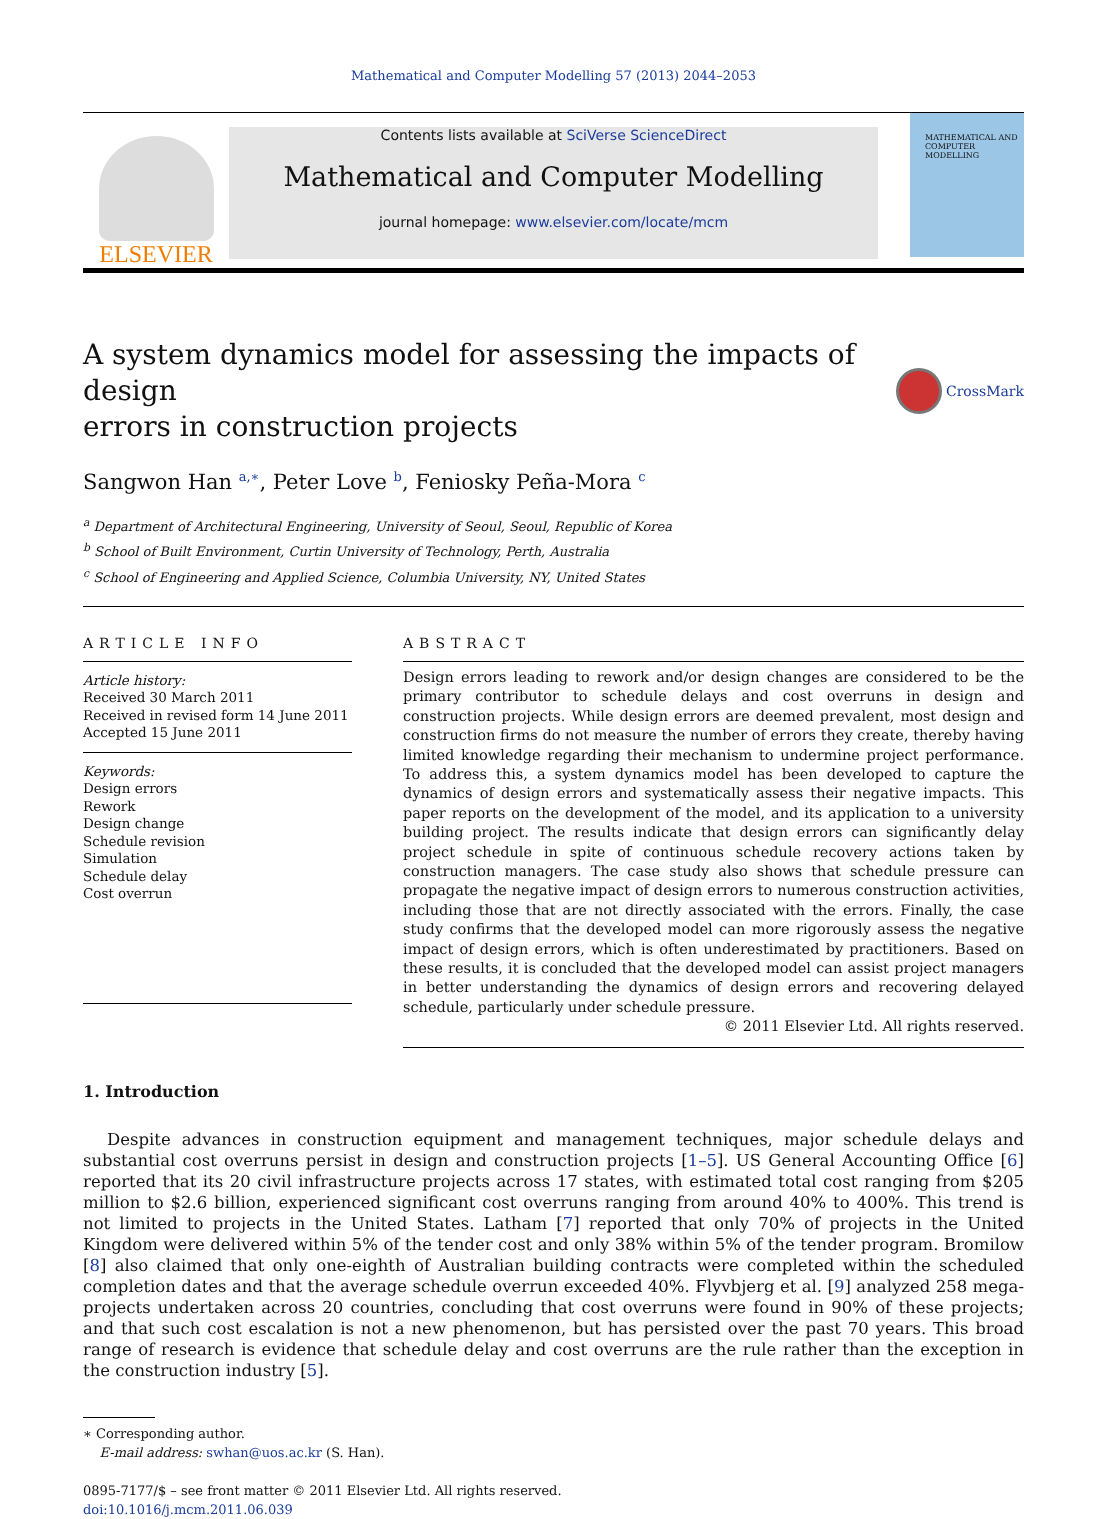Mathematical and Computer Modelling 57 (2013) 2044–2053
ELSEVIER
Contents lists available at SciVerse ScienceDirect
Mathematical and Computer Modelling
journal homepage: www.elsevier.com/locate/mcm
MATHEMATICAL AND COMPUTER MODELLING
A system dynamics model for assessing the impacts of design
errors in construction projects CrossMark
Sangwon Han <sup>a,∗</sup>, Peter Love <sup>b</sup>, Feniosky Peña-Mora <sup>c</sup>
<sup>a</sup> Department of Architectural Engineering, University of Seoul, Seoul, Republic of Korea
<sup>b</sup> School of Built Environment, Curtin University of Technology, Perth, Australia
<sup>c</sup> School of Engineering and Applied Science, Columbia University, NY, United States
ARTICLE INFO
Article history:
Received 30 March 2011
Received in revised form 14 June 2011
Accepted 15 June 2011
Keywords:
Design errors
Rework
Design change
Schedule revision
Simulation
Schedule delay
Cost overrun
ABSTRACT
Design errors leading to rework and/or design changes are considered to be the primary contributor to schedule delays and cost overruns in design and construction projects. While design errors are deemed prevalent, most design and construction firms do not measure the number of errors they create, thereby having limited knowledge regarding their mechanism to undermine project performance. To address this, a system dynamics model has been developed to capture the dynamics of design errors and systematically assess their negative impacts. This paper reports on the development of the model, and its application to a university building project. The results indicate that design errors can significantly delay project schedule in spite of continuous schedule recovery actions taken by construction managers. The case study also shows that schedule pressure can propagate the negative impact of design errors to numerous construction activities, including those that are not directly associated with the errors. Finally, the case study confirms that the developed model can more rigorously assess the negative impact of design errors, which is often underestimated by practitioners. Based on these results, it is concluded that the developed model can assist project managers in better understanding the dynamics of design errors and recovering delayed schedule, particularly under schedule pressure.
© 2011 Elsevier Ltd. All rights reserved.
1. Introduction
Despite advances in construction equipment and management techniques, major schedule delays and substantial cost overruns persist in design and construction projects [1–5]. US General Accounting Office [6] reported that its 20 civil infrastructure projects across 17 states, with estimated total cost ranging from $205 million to $2.6 billion, experienced significant cost overruns ranging from around 40% to 400%. This trend is not limited to projects in the United States. Latham [7] reported that only 70% of projects in the United Kingdom were delivered within 5% of the tender cost and only 38% within 5% of the tender program. Bromilow [8] also claimed that only one-eighth of Australian building contracts were completed within the scheduled completion dates and that the average schedule overrun exceeded 40%. Flyvbjerg et al. [9] analyzed 258 mega-projects undertaken across 20 countries, concluding that cost overruns were found in 90% of these projects; and that such cost escalation is not a new phenomenon, but has persisted over the past 70 years. This broad range of research is evidence that schedule delay and cost overruns are the rule rather than the exception in the construction industry [5].
∗ Corresponding author.
E-mail address: swhan@uos.ac.kr (S. Han).
0895-7177/$ – see front matter © 2011 Elsevier Ltd. All rights reserved.
doi:10.1016/j.mcm.2011.06.039